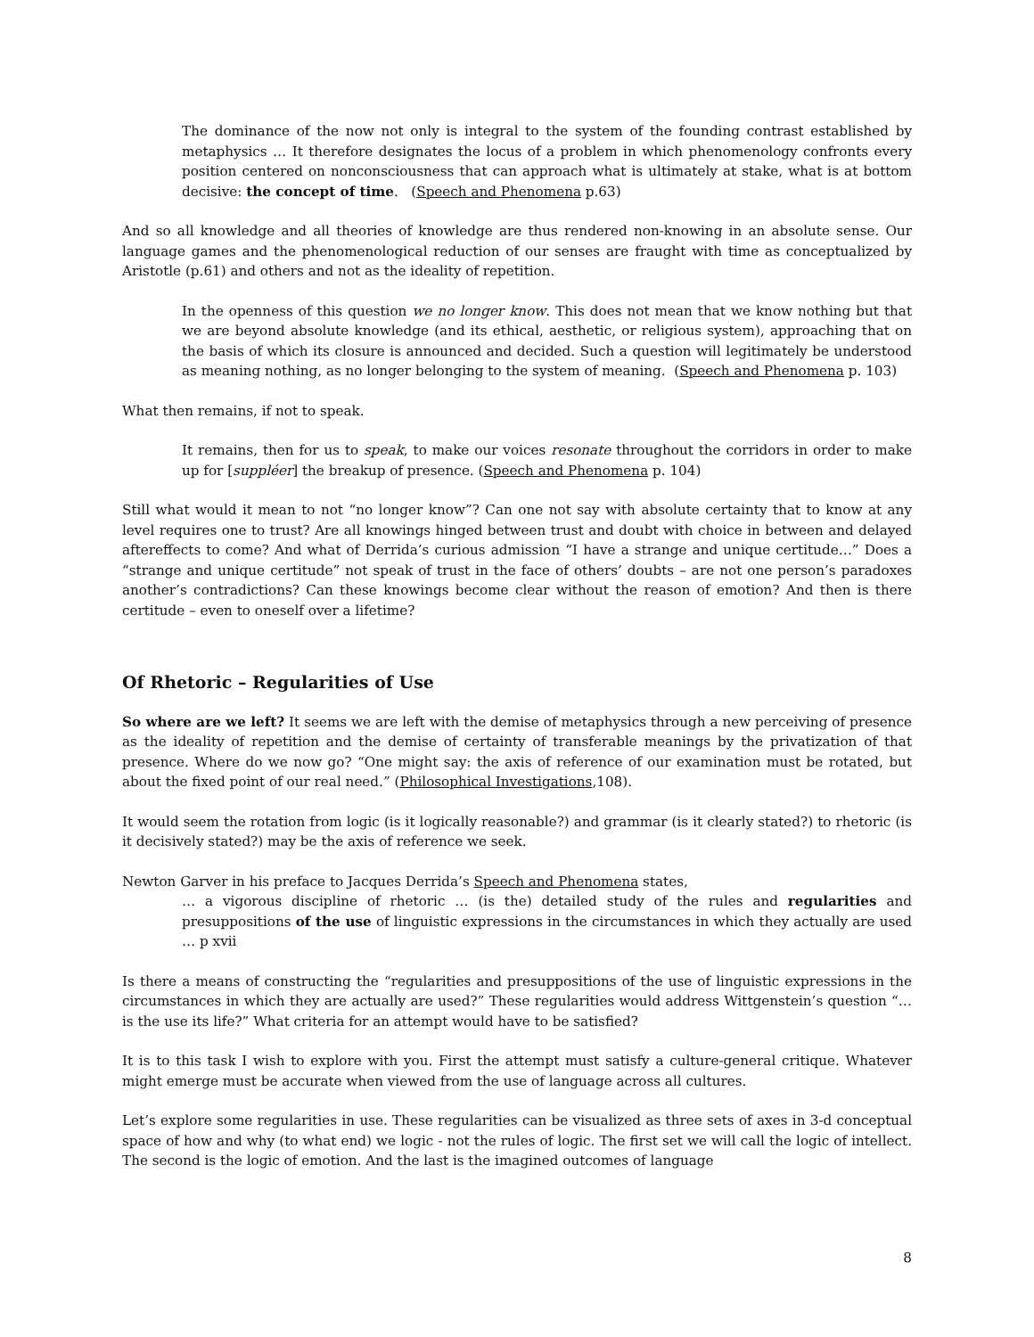The dominance of the now not only is integral to the system of the founding contrast established by metaphysics … It therefore designates the locus of a problem in which phenomenology confronts every position centered on nonconsciousness that can approach what is ultimately at stake, what is at bottom decisive: the concept of time. (Speech and Phenomena p.63)
And so all knowledge and all theories of knowledge are thus rendered non-knowing in an absolute sense. Our language games and the phenomenological reduction of our senses are fraught with time as conceptualized by Aristotle (p.61) and others and not as the ideality of repetition.
In the openness of this question we no longer know. This does not mean that we know nothing but that we are beyond absolute knowledge (and its ethical, aesthetic, or religious system), approaching that on the basis of which its closure is announced and decided. Such a question will legitimately be understood as meaning nothing, as no longer belonging to the system of meaning. (Speech and Phenomena p. 103)
What then remains, if not to speak.
It remains, then for us to speak, to make our voices resonate throughout the corridors in order to make up for [suppléer] the breakup of presence. (Speech and Phenomena p. 104)
Still what would it mean to not “no longer know”? Can one not say with absolute certainty that to know at any level requires one to trust? Are all knowings hinged between trust and doubt with choice in between and delayed aftereffects to come? And what of Derrida’s curious admission “I have a strange and unique certitude…” Does a “strange and unique certitude” not speak of trust in the face of others’ doubts – are not one person’s paradoxes another’s contradictions? Can these knowings become clear without the reason of emotion? And then is there certitude – even to oneself over a lifetime?
Of Rhetoric – Regularities of Use
So where are we left? It seems we are left with the demise of metaphysics through a new perceiving of presence as the ideality of repetition and the demise of certainty of transferable meanings by the privatization of that presence. Where do we now go? “One might say: the axis of reference of our examination must be rotated, but about the fixed point of our real need.” (Philosophical Investigations,108).
It would seem the rotation from logic (is it logically reasonable?) and grammar (is it clearly stated?) to rhetoric (is it decisively stated?) may be the axis of reference we seek.
Newton Garver in his preface to Jacques Derrida’s Speech and Phenomena states,
… a vigorous discipline of rhetoric … (is the) detailed study of the rules and regularities and presuppositions of the use of linguistic expressions in the circumstances in which they actually are used … p xvii
Is there a means of constructing the “regularities and presuppositions of the use of linguistic expressions in the circumstances in which they are actually are used?” These regularities would address Wittgenstein’s question “… is the use its life?” What criteria for an attempt would have to be satisfied?
It is to this task I wish to explore with you. First the attempt must satisfy a culture-general critique. Whatever might emerge must be accurate when viewed from the use of language across all cultures.
Let’s explore some regularities in use. These regularities can be visualized as three sets of axes in 3-d conceptual space of how and why (to what end) we logic - not the rules of logic. The first set we will call the logic of intellect. The second is the logic of emotion. And the last is the imagined outcomes of language
8